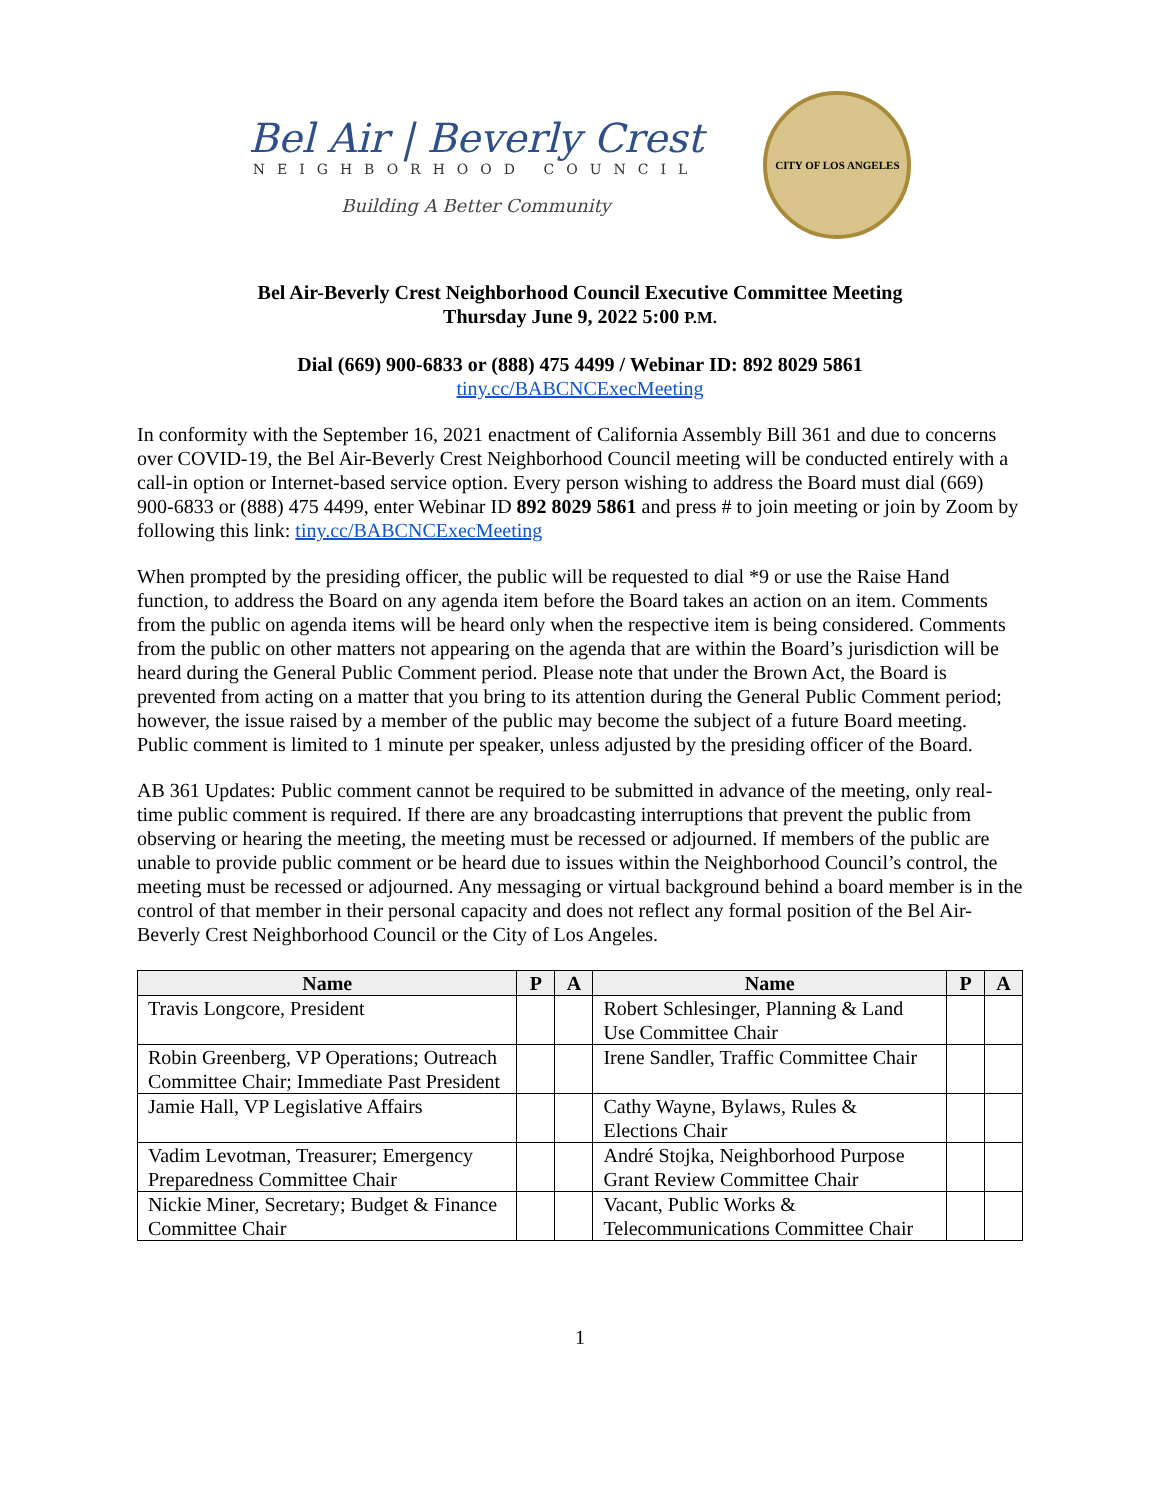Bel Air | Beverly Crest
NEIGHBORHOOD COUNCIL
Building A Better Community
CITY OF LOS ANGELES
Bel Air-Beverly Crest Neighborhood Council Executive Committee Meeting
Thursday June 9, 2022 5:00 P.M.
Dial (669) 900-6833 or (888) 475 4499 / Webinar ID: 892 8029 5861
tiny.cc/BABCNCExecMeeting
In conformity with the September 16, 2021 enactment of California Assembly Bill 361 and due to concerns over COVID-19, the Bel Air-Beverly Crest Neighborhood Council meeting will be conducted entirely with a call-in option or Internet-based service option. Every person wishing to address the Board must dial (669) 900-6833 or (888) 475 4499, enter Webinar ID 892 8029 5861 and press # to join meeting or join by Zoom by following this link: tiny.cc/BABCNCExecMeeting
When prompted by the presiding officer, the public will be requested to dial *9 or use the Raise Hand function, to address the Board on any agenda item before the Board takes an action on an item. Comments from the public on agenda items will be heard only when the respective item is being considered. Comments from the public on other matters not appearing on the agenda that are within the Board’s jurisdiction will be heard during the General Public Comment period. Please note that under the Brown Act, the Board is prevented from acting on a matter that you bring to its attention during the General Public Comment period; however, the issue raised by a member of the public may become the subject of a future Board meeting. Public comment is limited to 1 minute per speaker, unless adjusted by the presiding officer of the Board.
AB 361 Updates: Public comment cannot be required to be submitted in advance of the meeting, only real-time public comment is required. If there are any broadcasting interruptions that prevent the public from observing or hearing the meeting, the meeting must be recessed or adjourned. If members of the public are unable to provide public comment or be heard due to issues within the Neighborhood Council’s control, the meeting must be recessed or adjourned. Any messaging or virtual background behind a board member is in the control of that member in their personal capacity and does not reflect any formal position of the Bel Air-Beverly Crest Neighborhood Council or the City of Los Angeles.
| Name | P | A | Name | P | A |
| --- | --- | --- | --- | --- | --- |
| Travis Longcore, President | | | Robert Schlesinger, Planning & Land Use Committee Chair | | |
| Robin Greenberg, VP Operations; Outreach Committee Chair; Immediate Past President | | | Irene Sandler, Traffic Committee Chair | | |
| Jamie Hall, VP Legislative Affairs | | | Cathy Wayne, Bylaws, Rules & Elections Chair | | |
| Vadim Levotman, Treasurer; Emergency Preparedness Committee Chair | | | André Stojka, Neighborhood Purpose Grant Review Committee Chair | | |
| Nickie Miner, Secretary; Budget & Finance Committee Chair | | | Vacant, Public Works & Telecommunications Committee Chair | | |
1